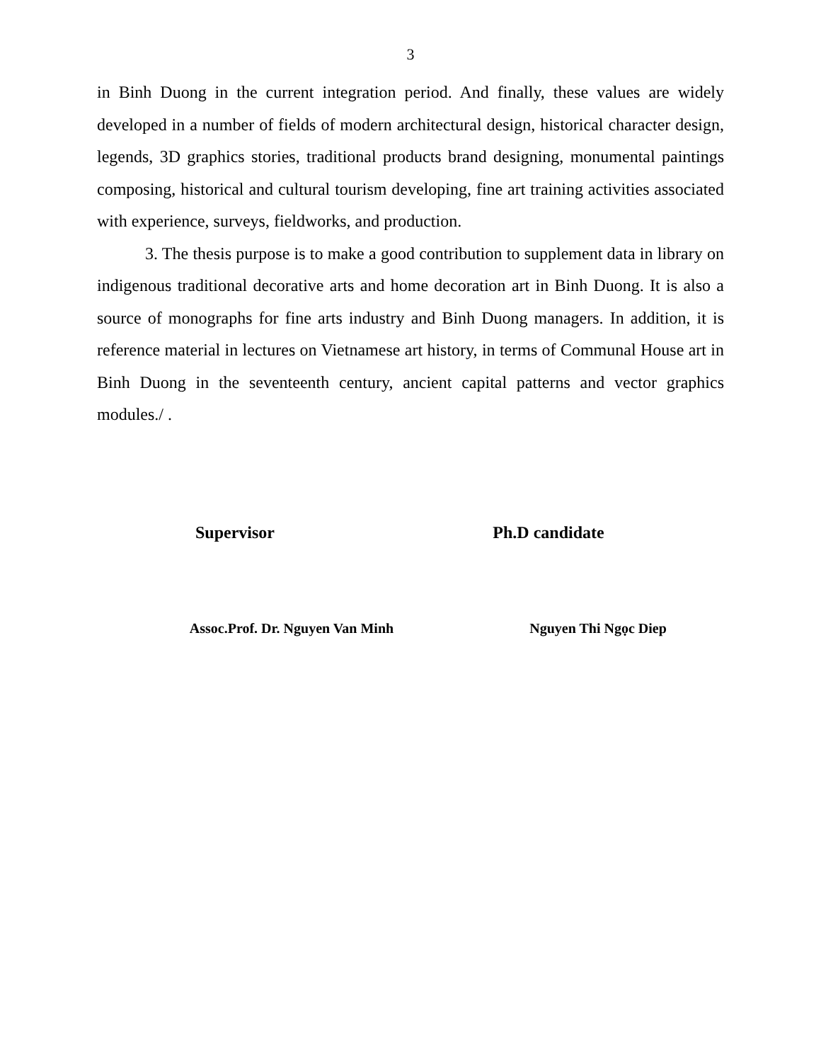3
in Binh Duong in the current integration period. And finally, these values are widely developed in a number of fields of modern architectural design, historical character design, legends, 3D graphics stories, traditional products brand designing, monumental paintings composing, historical and cultural tourism developing, fine art training activities associated with experience, surveys, fieldworks, and production.
3. The thesis purpose is to make a good contribution to supplement data in library on indigenous traditional decorative arts and home decoration art in Binh Duong. It is also a source of monographs for fine arts industry and Binh Duong managers. In addition, it is reference material in lectures on Vietnamese art history, in terms of Communal House art in Binh Duong in the seventeenth century, ancient capital patterns and vector graphics modules./ .
Supervisor Ph.D candidate
Assoc.Prof. Dr. Nguyen Van Minh Nguyen Thi Ngọc Diep